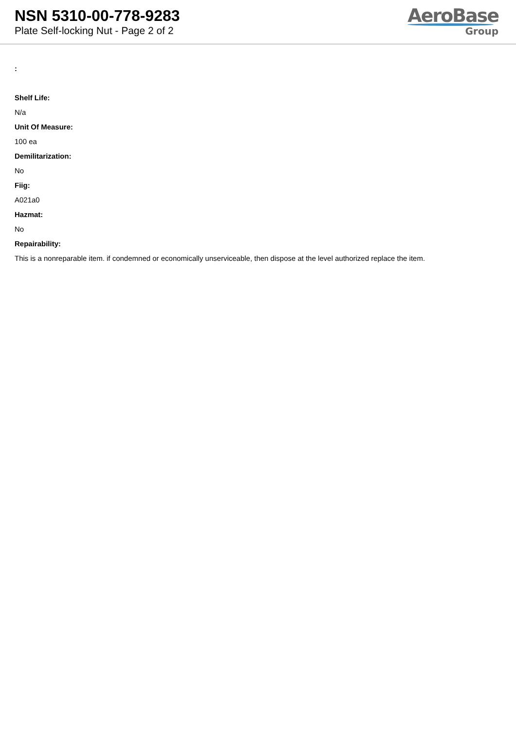NSN 5310-00-778-9283
Plate Self-locking Nut - Page 2 of 2
AeroBase
Group
:
Shelf Life:
N/a
Unit Of Measure:
100 ea
Demilitarization:
No
Fiig:
A021a0
Hazmat:
No
Repairability:
This is a nonreparable item. if condemned or economically unserviceable, then dispose at the level authorized replace the item.